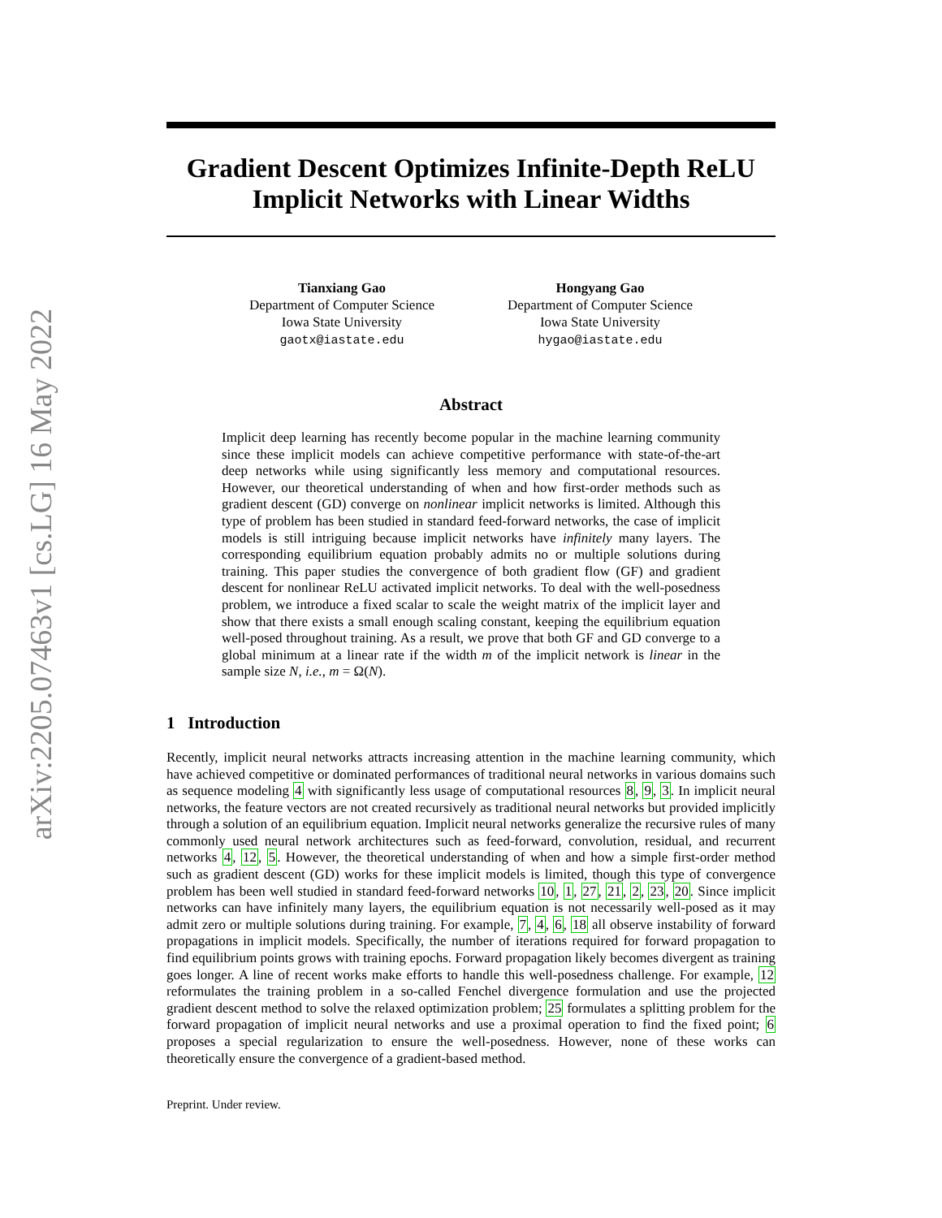arXiv:2205.07463v1 [cs.LG] 16 May 2022
Gradient Descent Optimizes Infinite-Depth ReLU Implicit Networks with Linear Widths
Tianxiang Gao
Department of Computer Science
Iowa State University
gaotx@iastate.edu
Hongyang Gao
Department of Computer Science
Iowa State University
hygao@iastate.edu
Abstract
Implicit deep learning has recently become popular in the machine learning community since these implicit models can achieve competitive performance with state-of-the-art deep networks while using significantly less memory and computational resources. However, our theoretical understanding of when and how first-order methods such as gradient descent (GD) converge on nonlinear implicit networks is limited. Although this type of problem has been studied in standard feed-forward networks, the case of implicit models is still intriguing because implicit networks have infinitely many layers. The corresponding equilibrium equation probably admits no or multiple solutions during training. This paper studies the convergence of both gradient flow (GF) and gradient descent for nonlinear ReLU activated implicit networks. To deal with the well-posedness problem, we introduce a fixed scalar to scale the weight matrix of the implicit layer and show that there exists a small enough scaling constant, keeping the equilibrium equation well-posed throughout training. As a result, we prove that both GF and GD converge to a global minimum at a linear rate if the width m of the implicit network is linear in the sample size N, i.e., m = Ω(N).
1 Introduction
Recently, implicit neural networks attracts increasing attention in the machine learning community, which have achieved competitive or dominated performances of traditional neural networks in various domains such as sequence modeling 4 with significantly less usage of computational resources 8, 9, 3. In implicit neural networks, the feature vectors are not created recursively as traditional neural networks but provided implicitly through a solution of an equilibrium equation. Implicit neural networks generalize the recursive rules of many commonly used neural network architectures such as feed-forward, convolution, residual, and recurrent networks 4, 12, 5. However, the theoretical understanding of when and how a simple first-order method such as gradient descent (GD) works for these implicit models is limited, though this type of convergence problem has been well studied in standard feed-forward networks 10, 1, 27, 21, 2, 23, 20. Since implicit networks can have infinitely many layers, the equilibrium equation is not necessarily well-posed as it may admit zero or multiple solutions during training. For example, 7, 4, 6, 18 all observe instability of forward propagations in implicit models. Specifically, the number of iterations required for forward propagation to find equilibrium points grows with training epochs. Forward propagation likely becomes divergent as training goes longer. A line of recent works make efforts to handle this well-posedness challenge. For example, 12 reformulates the training problem in a so-called Fenchel divergence formulation and use the projected gradient descent method to solve the relaxed optimization problem; 25 formulates a splitting problem for the forward propagation of implicit neural networks and use a proximal operation to find the fixed point; 6 proposes a special regularization to ensure the well-posedness. However, none of these works can theoretically ensure the convergence of a gradient-based method.
Preprint. Under review.